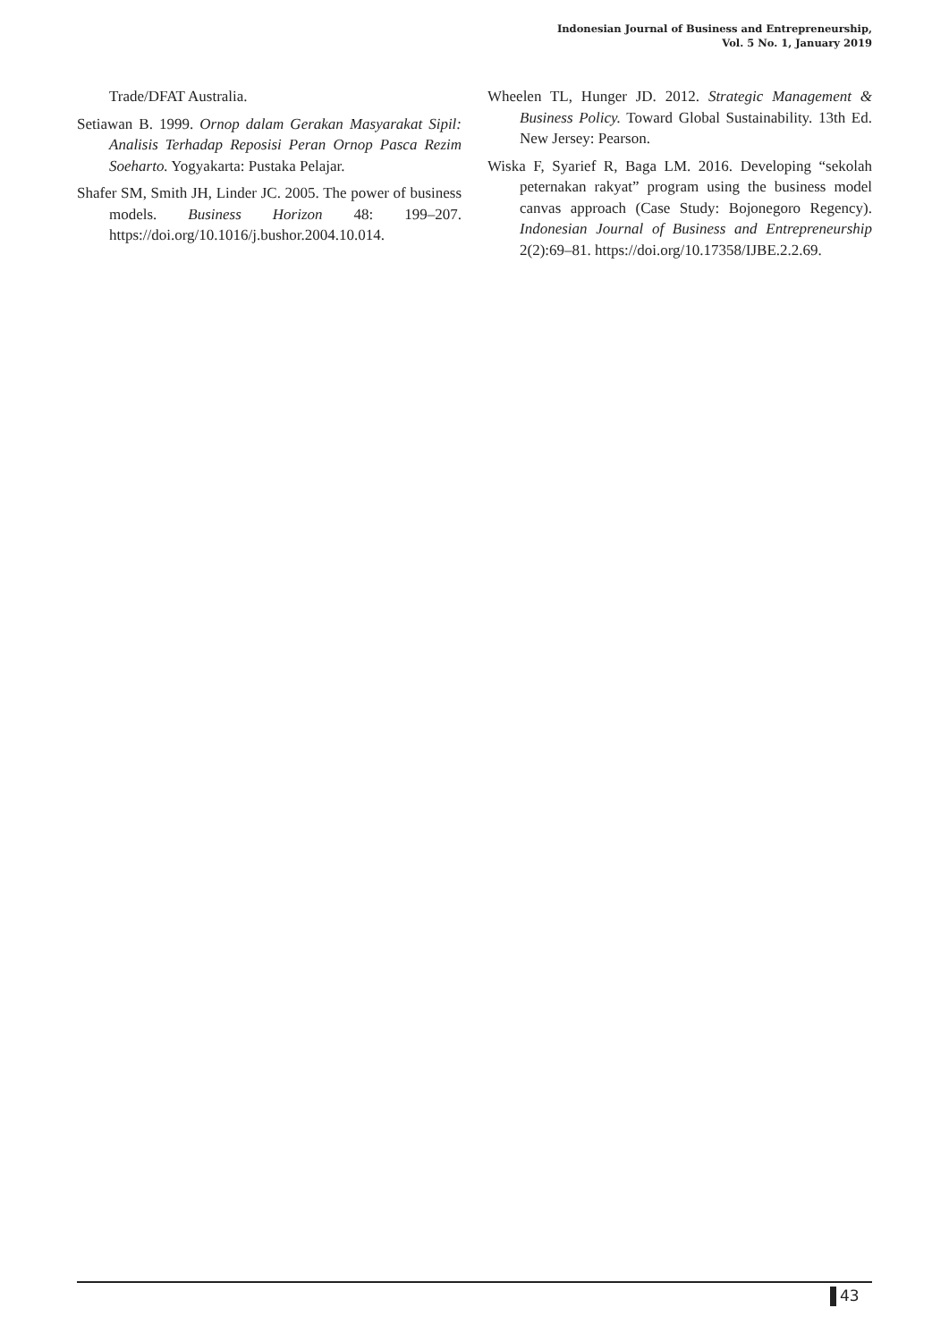Indonesian Journal of Business and Entrepreneurship,
Vol. 5 No. 1, January 2019
Trade/DFAT Australia.
Setiawan B. 1999. Ornop dalam Gerakan Masyarakat Sipil: Analisis Terhadap Reposisi Peran Ornop Pasca Rezim Soeharto. Yogyakarta: Pustaka Pelajar.
Shafer SM, Smith JH, Linder JC. 2005. The power of business models. Business Horizon 48: 199–207. https://doi.org/10.1016/j.bushor.2004.10.014.
Wheelen TL, Hunger JD. 2012. Strategic Management & Business Policy. Toward Global Sustainability. 13th Ed. New Jersey: Pearson.
Wiska F, Syarief R, Baga LM. 2016. Developing “sekolah peternakan rakyat” program using the business model canvas approach (Case Study: Bojonegoro Regency). Indonesian Journal of Business and Entrepreneurship 2(2):69–81. https://doi.org/10.17358/IJBE.2.2.69.
43